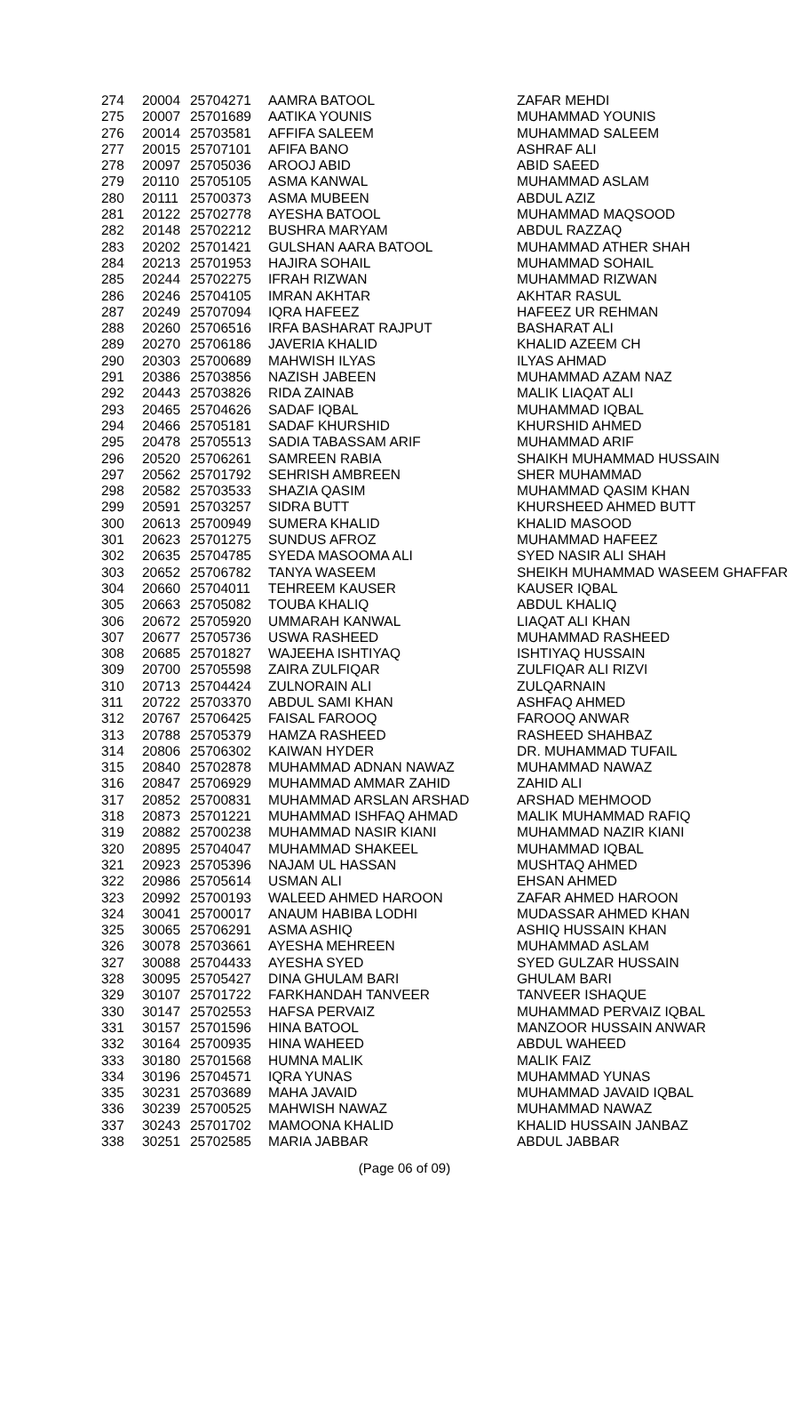| 274 | 20004 | 25704271 | AAMRA BATOOL | ZAFAR MEHDI |
| 275 | 20007 | 25701689 | AATIKA YOUNIS | MUHAMMAD YOUNIS |
| 276 | 20014 | 25703581 | AFFIFA SALEEM | MUHAMMAD SALEEM |
| 277 | 20015 | 25707101 | AFIFA BANO | ASHRAF ALI |
| 278 | 20097 | 25705036 | AROOJ ABID | ABID SAEED |
| 279 | 20110 | 25705105 | ASMA KANWAL | MUHAMMAD ASLAM |
| 280 | 20111 | 25700373 | ASMA MUBEEN | ABDUL AZIZ |
| 281 | 20122 | 25702778 | AYESHA BATOOL | MUHAMMAD MAQSOOD |
| 282 | 20148 | 25702212 | BUSHRA MARYAM | ABDUL RAZZAQ |
| 283 | 20202 | 25701421 | GULSHAN AARA BATOOL | MUHAMMAD ATHER SHAH |
| 284 | 20213 | 25701953 | HAJIRA SOHAIL | MUHAMMAD SOHAIL |
| 285 | 20244 | 25702275 | IFRAH RIZWAN | MUHAMMAD RIZWAN |
| 286 | 20246 | 25704105 | IMRAN AKHTAR | AKHTAR RASUL |
| 287 | 20249 | 25707094 | IQRA HAFEEZ | HAFEEZ UR REHMAN |
| 288 | 20260 | 25706516 | IRFA BASHARAT RAJPUT | BASHARAT ALI |
| 289 | 20270 | 25706186 | JAVERIA KHALID | KHALID AZEEM CH |
| 290 | 20303 | 25700689 | MAHWISH ILYAS | ILYAS AHMAD |
| 291 | 20386 | 25703856 | NAZISH JABEEN | MUHAMMAD AZAM NAZ |
| 292 | 20443 | 25703826 | RIDA ZAINAB | MALIK LIAQAT ALI |
| 293 | 20465 | 25704626 | SADAF IQBAL | MUHAMMAD IQBAL |
| 294 | 20466 | 25705181 | SADAF KHURSHID | KHURSHID AHMED |
| 295 | 20478 | 25705513 | SADIA TABASSAM ARIF | MUHAMMAD ARIF |
| 296 | 20520 | 25706261 | SAMREEN RABIA | SHAIKH MUHAMMAD HUSSAIN |
| 297 | 20562 | 25701792 | SEHRISH AMBREEN | SHER MUHAMMAD |
| 298 | 20582 | 25703533 | SHAZIA QASIM | MUHAMMAD QASIM KHAN |
| 299 | 20591 | 25703257 | SIDRA BUTT | KHURSHEED AHMED BUTT |
| 300 | 20613 | 25700949 | SUMERA KHALID | KHALID MASOOD |
| 301 | 20623 | 25701275 | SUNDUS AFROZ | MUHAMMAD HAFEEZ |
| 302 | 20635 | 25704785 | SYEDA MASOOMA ALI | SYED NASIR ALI SHAH |
| 303 | 20652 | 25706782 | TANYA WASEEM | SHEIKH MUHAMMAD WASEEM GHAFFAR |
| 304 | 20660 | 25704011 | TEHREEM KAUSER | KAUSER IQBAL |
| 305 | 20663 | 25705082 | TOUBA KHALIQ | ABDUL KHALIQ |
| 306 | 20672 | 25705920 | UMMARAH KANWAL | LIAQAT ALI KHAN |
| 307 | 20677 | 25705736 | USWA RASHEED | MUHAMMAD RASHEED |
| 308 | 20685 | 25701827 | WAJEEHA ISHTIYAQ | ISHTIYAQ HUSSAIN |
| 309 | 20700 | 25705598 | ZAIRA ZULFIQAR | ZULFIQAR ALI RIZVI |
| 310 | 20713 | 25704424 | ZULNORAIN ALI | ZULQARNAIN |
| 311 | 20722 | 25703370 | ABDUL SAMI KHAN | ASHFAQ AHMED |
| 312 | 20767 | 25706425 | FAISAL FAROOQ | FAROOQ ANWAR |
| 313 | 20788 | 25705379 | HAMZA RASHEED | RASHEED SHAHBAZ |
| 314 | 20806 | 25706302 | KAIWAN HYDER | DR. MUHAMMAD TUFAIL |
| 315 | 20840 | 25702878 | MUHAMMAD ADNAN NAWAZ | MUHAMMAD NAWAZ |
| 316 | 20847 | 25706929 | MUHAMMAD AMMAR ZAHID | ZAHID ALI |
| 317 | 20852 | 25700831 | MUHAMMAD ARSLAN ARSHAD | ARSHAD MEHMOOD |
| 318 | 20873 | 25701221 | MUHAMMAD ISHFAQ AHMAD | MALIK MUHAMMAD RAFIQ |
| 319 | 20882 | 25700238 | MUHAMMAD NASIR KIANI | MUHAMMAD NAZIR KIANI |
| 320 | 20895 | 25704047 | MUHAMMAD SHAKEEL | MUHAMMAD IQBAL |
| 321 | 20923 | 25705396 | NAJAM UL HASSAN | MUSHTAQ AHMED |
| 322 | 20986 | 25705614 | USMAN ALI | EHSAN AHMED |
| 323 | 20992 | 25700193 | WALEED AHMED HAROON | ZAFAR AHMED HAROON |
| 324 | 30041 | 25700017 | ANAUM HABIBA LODHI | MUDASSAR AHMED KHAN |
| 325 | 30065 | 25706291 | ASMA ASHIQ | ASHIQ HUSSAIN KHAN |
| 326 | 30078 | 25703661 | AYESHA MEHREEN | MUHAMMAD ASLAM |
| 327 | 30088 | 25704433 | AYESHA SYED | SYED GULZAR HUSSAIN |
| 328 | 30095 | 25705427 | DINA GHULAM BARI | GHULAM BARI |
| 329 | 30107 | 25701722 | FARKHANDAH TANVEER | TANVEER ISHAQUE |
| 330 | 30147 | 25702553 | HAFSA PERVAIZ | MUHAMMAD PERVAIZ IQBAL |
| 331 | 30157 | 25701596 | HINA BATOOL | MANZOOR HUSSAIN ANWAR |
| 332 | 30164 | 25700935 | HINA WAHEED | ABDUL WAHEED |
| 333 | 30180 | 25701568 | HUMNA MALIK | MALIK FAIZ |
| 334 | 30196 | 25704571 | IQRA YUNAS | MUHAMMAD YUNAS |
| 335 | 30231 | 25703689 | MAHA JAVAID | MUHAMMAD JAVAID IQBAL |
| 336 | 30239 | 25700525 | MAHWISH NAWAZ | MUHAMMAD NAWAZ |
| 337 | 30243 | 25701702 | MAMOONA KHALID | KHALID HUSSAIN JANBAZ |
| 338 | 30251 | 25702585 | MARIA JABBAR | ABDUL JABBAR |
(Page 06 of 09)